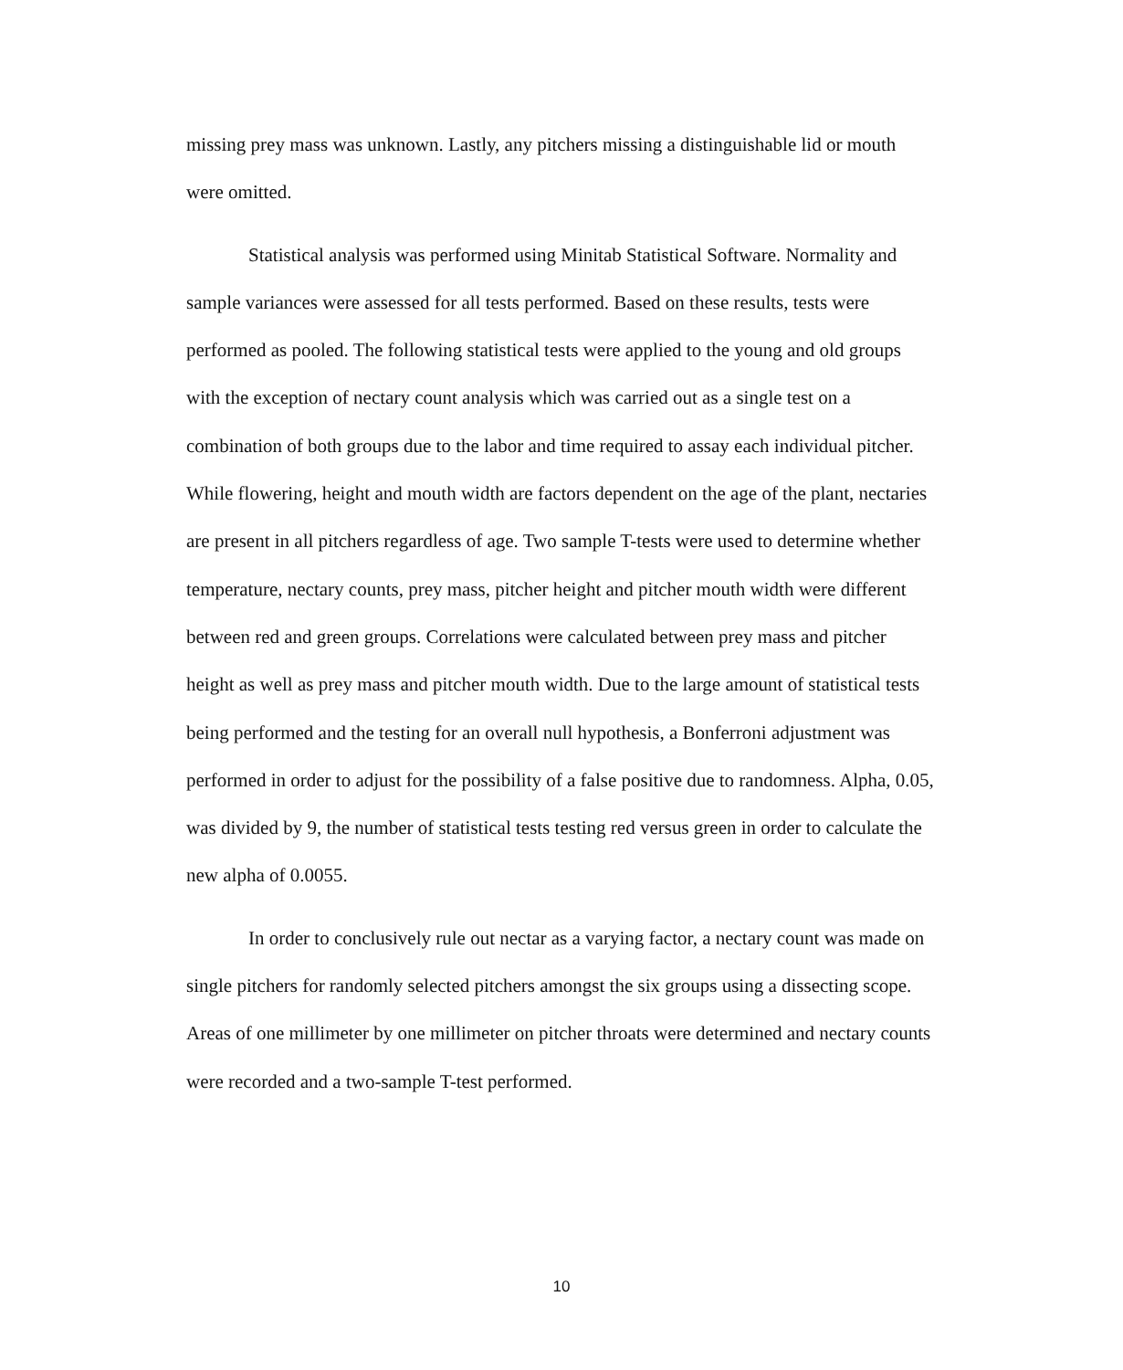missing prey mass was unknown. Lastly, any pitchers missing a distinguishable lid or mouth were omitted.
Statistical analysis was performed using Minitab Statistical Software. Normality and sample variances were assessed for all tests performed. Based on these results, tests were performed as pooled. The following statistical tests were applied to the young and old groups with the exception of nectary count analysis which was carried out as a single test on a combination of both groups due to the labor and time required to assay each individual pitcher. While flowering, height and mouth width are factors dependent on the age of the plant, nectaries are present in all pitchers regardless of age. Two sample T-tests were used to determine whether temperature, nectary counts, prey mass, pitcher height and pitcher mouth width were different between red and green groups. Correlations were calculated between prey mass and pitcher height as well as prey mass and pitcher mouth width. Due to the large amount of statistical tests being performed and the testing for an overall null hypothesis, a Bonferroni adjustment was performed in order to adjust for the possibility of a false positive due to randomness. Alpha, 0.05, was divided by 9, the number of statistical tests testing red versus green in order to calculate the new alpha of 0.0055.
In order to conclusively rule out nectar as a varying factor, a nectary count was made on single pitchers for randomly selected pitchers amongst the six groups using a dissecting scope. Areas of one millimeter by one millimeter on pitcher throats were determined and nectary counts were recorded and a two-sample T-test performed.
10